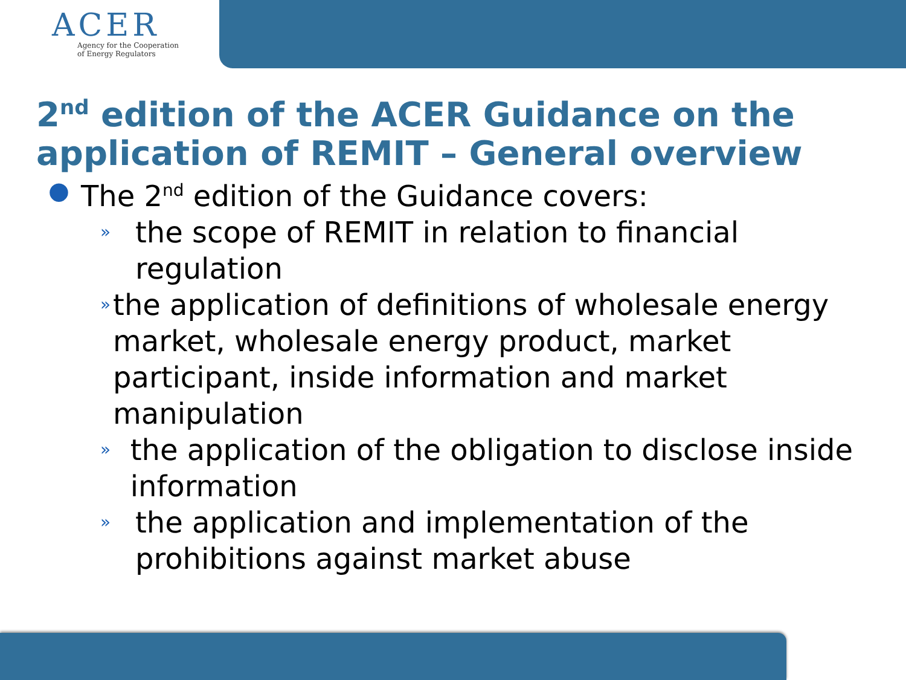ACER
Agency for the Cooperation
of Energy Regulators
2<sup>nd</sup> edition of the ACER Guidance on the
application of REMIT – General overview
● The 2<sup>nd</sup> edition of the Guidance covers:
» the scope of REMIT in relation to financial
regulation
» the application of definitions of wholesale energy market, wholesale energy product, market participant, inside information and market manipulation
» the application of the obligation to disclose inside information
» the application and implementation of the
prohibitions against market abuse